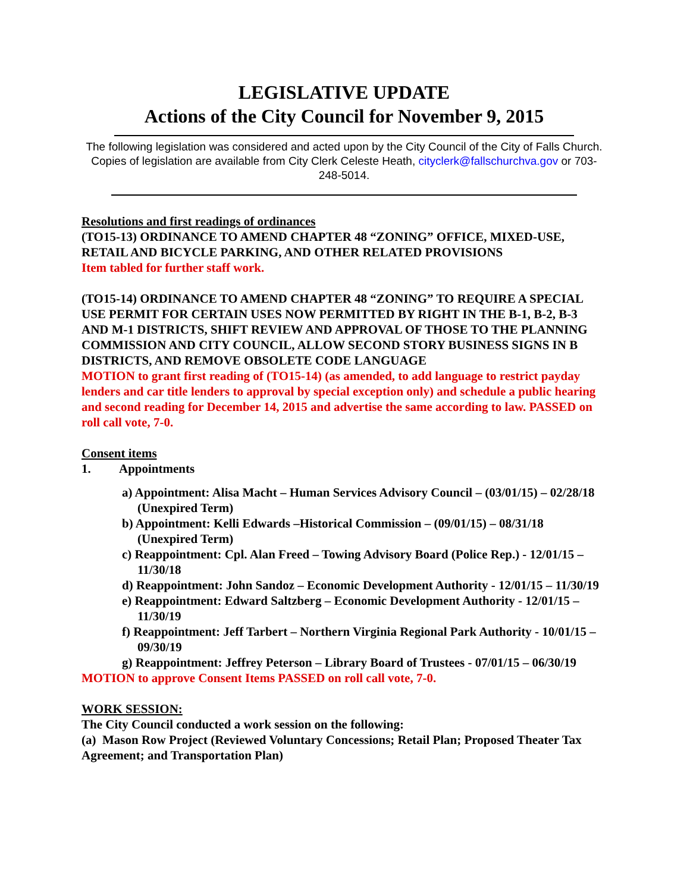LEGISLATIVE UPDATE
Actions of the City Council for November 9, 2015
The following legislation was considered and acted upon by the City Council of the City of Falls Church. Copies of legislation are available from City Clerk Celeste Heath, cityclerk@fallschurchva.gov or 703-248-5014.
Resolutions and first readings of ordinances
(TO15-13) ORDINANCE TO AMEND CHAPTER 48 “ZONING” OFFICE, MIXED-USE, RETAIL AND BICYCLE PARKING, AND OTHER RELATED PROVISIONS
Item tabled for further staff work.
(TO15-14) ORDINANCE TO AMEND CHAPTER 48 “ZONING” TO REQUIRE A SPECIAL USE PERMIT FOR CERTAIN USES NOW PERMITTED BY RIGHT IN THE B-1, B-2, B-3 AND M-1 DISTRICTS, SHIFT REVIEW AND APPROVAL OF THOSE TO THE PLANNING COMMISSION AND CITY COUNCIL, ALLOW SECOND STORY BUSINESS SIGNS IN B DISTRICTS, AND REMOVE OBSOLETE CODE LANGUAGE
MOTION to grant first reading of (TO15-14) (as amended, to add language to restrict payday lenders and car title lenders to approval by special exception only) and schedule a public hearing and second reading for December 14, 2015 and advertise the same according to law. PASSED on roll call vote, 7-0.
Consent items
1. Appointments
a) Appointment: Alisa Macht – Human Services Advisory Council – (03/01/15) – 02/28/18 (Unexpired Term)
b) Appointment: Kelli Edwards –Historical Commission – (09/01/15) – 08/31/18 (Unexpired Term)
c) Reappointment: Cpl. Alan Freed – Towing Advisory Board (Police Rep.) - 12/01/15 – 11/30/18
d) Reappointment: John Sandoz – Economic Development Authority - 12/01/15 – 11/30/19
e) Reappointment: Edward Saltzberg – Economic Development Authority - 12/01/15 – 11/30/19
f) Reappointment: Jeff Tarbert – Northern Virginia Regional Park Authority - 10/01/15 – 09/30/19
g) Reappointment: Jeffrey Peterson – Library Board of Trustees - 07/01/15 – 06/30/19
MOTION to approve Consent Items PASSED on roll call vote, 7-0.
WORK SESSION:
The City Council conducted a work session on the following:
(a) Mason Row Project (Reviewed Voluntary Concessions; Retail Plan; Proposed Theater Tax Agreement; and Transportation Plan)